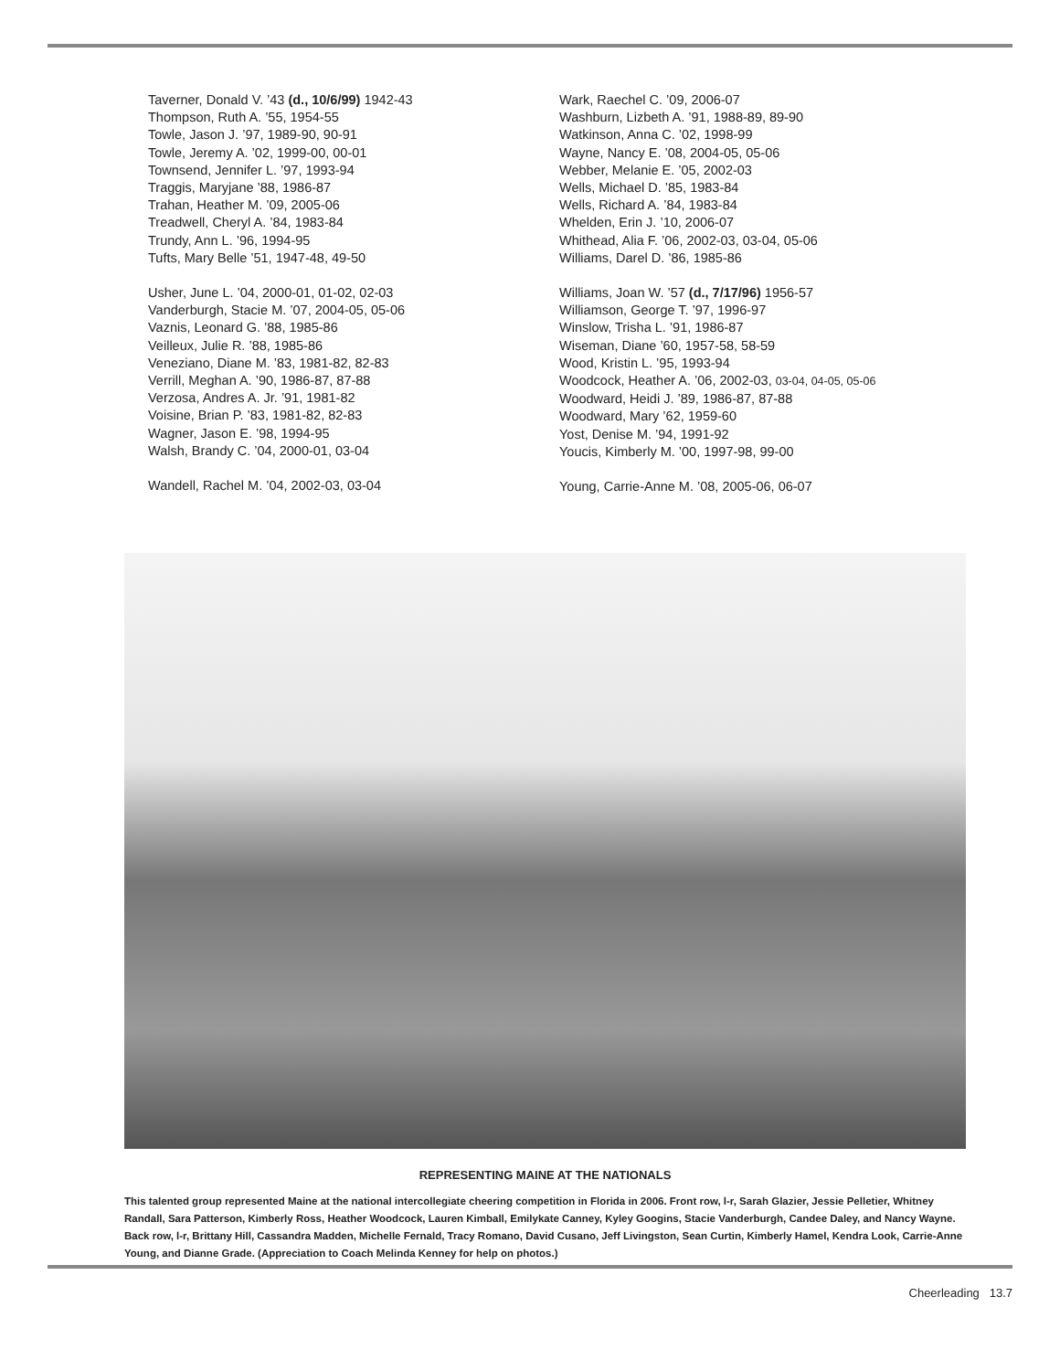Taverner, Donald V. ’43 (d., 10/6/99) 1942-43
Thompson, Ruth A. ’55, 1954-55
Towle, Jason J. ’97, 1989-90, 90-91
Towle, Jeremy A. ’02, 1999-00, 00-01
Townsend, Jennifer L. ’97, 1993-94
Traggis, Maryjane ’88, 1986-87
Trahan, Heather M. ’09, 2005-06
Treadwell, Cheryl A. ’84, 1983-84
Trundy, Ann L. ’96, 1994-95
Tufts, Mary Belle ’51, 1947-48, 49-50
Usher, June L. ’04, 2000-01, 01-02, 02-03
Vanderburgh, Stacie M. ’07, 2004-05, 05-06
Vaznis, Leonard G. ’88, 1985-86
Veilleux, Julie R. ’88, 1985-86
Veneziano, Diane M. ’83, 1981-82, 82-83
Verrill, Meghan A. ’90, 1986-87, 87-88
Verzosa, Andres A. Jr. ’91, 1981-82
Voisine, Brian P. ’83, 1981-82, 82-83
Wagner, Jason E. ’98, 1994-95
Walsh, Brandy C. ’04, 2000-01, 03-04
Wandell, Rachel M. ’04, 2002-03, 03-04
Wark, Raechel C. ’09, 2006-07
Washburn, Lizbeth A. ’91, 1988-89, 89-90
Watkinson, Anna C. ’02, 1998-99
Wayne, Nancy E. ’08, 2004-05, 05-06
Webber, Melanie E. ’05, 2002-03
Wells, Michael D. ’85, 1983-84
Wells, Richard A. ’84, 1983-84
Whelden, Erin J. ’10, 2006-07
Whithead, Alia F. ’06, 2002-03, 03-04, 05-06
Williams, Darel D. ’86, 1985-86
Williams, Joan W. ’57 (d., 7/17/96) 1956-57
Williamson, George T. ’97, 1996-97
Winslow, Trisha L. ’91, 1986-87
Wiseman, Diane ’60, 1957-58, 58-59
Wood, Kristin L. ’95, 1993-94
Woodcock, Heather A. ’06, 2002-03, 03-04, 04-05, 05-06
Woodward, Heidi J. ’89, 1986-87, 87-88
Woodward, Mary ’62, 1959-60
Yost, Denise M. ’94, 1991-92
Youcis, Kimberly M. ’00, 1997-98, 99-00
Young, Carrie-Anne M. ’08, 2005-06, 06-07
REPRESENTING MAINE AT THE NATIONALS
This talented group represented Maine at the national intercollegiate cheering competition in Florida in 2006. Front row, l-r, Sarah Glazier, Jessie Pelletier, Whitney Randall, Sara Patterson, Kimberly Ross, Heather Woodcock, Lauren Kimball, Emilykate Canney, Kyley Googins, Stacie Vanderburgh, Candee Daley, and Nancy Wayne. Back row, l-r, Brittany Hill, Cassandra Madden, Michelle Fernald, Tracy Romano, David Cusano, Jeff Livingston, Sean Curtin, Kimberly Hamel, Kendra Look, Carrie-Anne Young, and Dianne Grade. (Appreciation to Coach Melinda Kenney for help on photos.)
Cheerleading 13.7